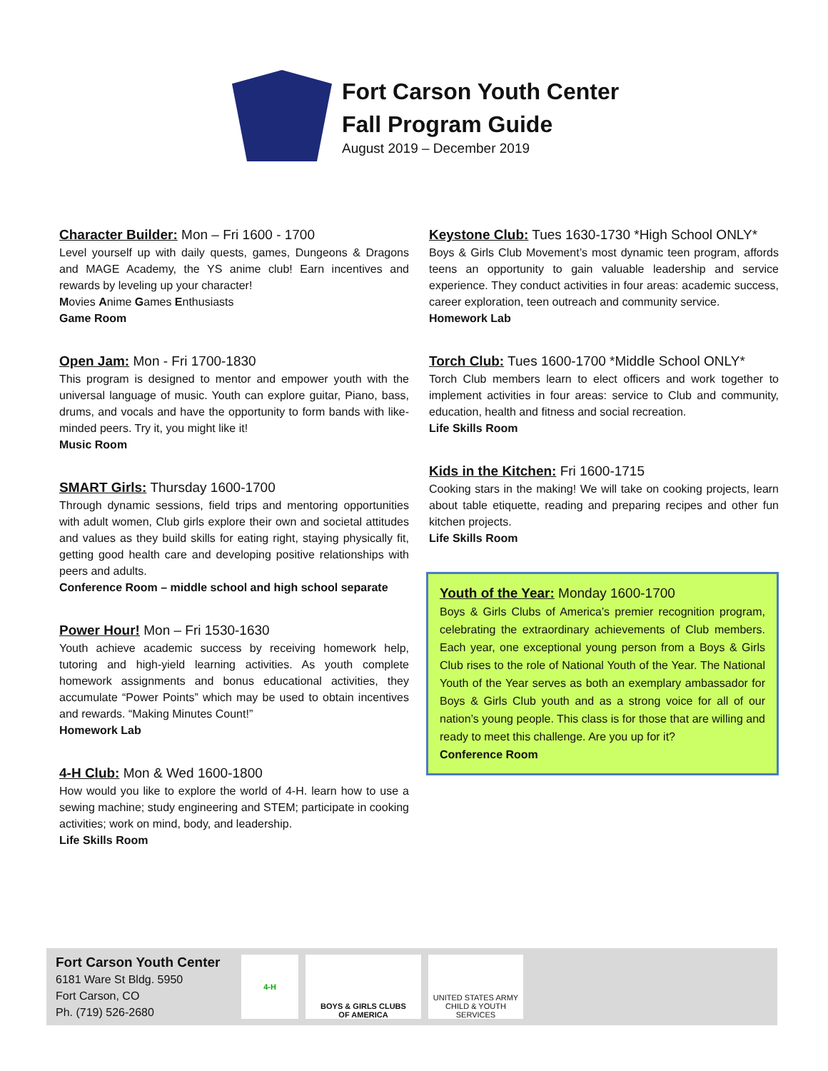Fort Carson Youth Center
Fall Program Guide
August 2019 – December 2019
Character Builder: Mon – Fri 1600 - 1700
Level yourself up with daily quests, games, Dungeons & Dragons and MAGE Academy, the YS anime club! Earn incentives and rewards by leveling up your character!
Movies Anime Games Enthusiasts
Game Room
Open Jam: Mon - Fri 1700-1830
This program is designed to mentor and empower youth with the universal language of music. Youth can explore guitar, Piano, bass, drums, and vocals and have the opportunity to form bands with like-minded peers. Try it, you might like it!
Music Room
SMART Girls: Thursday 1600-1700
Through dynamic sessions, field trips and mentoring opportunities with adult women, Club girls explore their own and societal attitudes and values as they build skills for eating right, staying physically fit, getting good health care and developing positive relationships with peers and adults.
Conference Room – middle school and high school separate
Power Hour! Mon – Fri 1530-1630
Youth achieve academic success by receiving homework help, tutoring and high-yield learning activities. As youth complete homework assignments and bonus educational activities, they accumulate “Power Points” which may be used to obtain incentives and rewards. “Making Minutes Count!”
Homework Lab
4-H Club: Mon & Wed 1600-1800
How would you like to explore the world of 4-H. learn how to use a sewing machine; study engineering and STEM; participate in cooking activities; work on mind, body, and leadership.
Life Skills Room
Keystone Club: Tues 1630-1730 *High School ONLY*
Boys & Girls Club Movement’s most dynamic teen program, affords teens an opportunity to gain valuable leadership and service experience. They conduct activities in four areas: academic success, career exploration, teen outreach and community service.
Homework Lab
Torch Club: Tues 1600-1700 *Middle School ONLY*
Torch Club members learn to elect officers and work together to implement activities in four areas: service to Club and community, education, health and fitness and social recreation.
Life Skills Room
Kids in the Kitchen: Fri 1600-1715
Cooking stars in the making! We will take on cooking projects, learn about table etiquette, reading and preparing recipes and other fun kitchen projects.
Life Skills Room
Youth of the Year: Monday 1600-1700
Boys & Girls Clubs of America’s premier recognition program, celebrating the extraordinary achievements of Club members. Each year, one exceptional young person from a Boys & Girls Club rises to the role of National Youth of the Year. The National Youth of the Year serves as both an exemplary ambassador for Boys & Girls Club youth and as a strong voice for all of our nation’s young people. This class is for those that are willing and ready to meet this challenge. Are you up for it?
Conference Room
Fort Carson Youth Center
6181 Ware St Bldg. 5950
Fort Carson, CO
Ph. (719) 526-2680
4-H
BOYS & GIRLS CLUBS
OF AMERICA
UNITED STATES ARMY
CHILD & YOUTH SERVICES